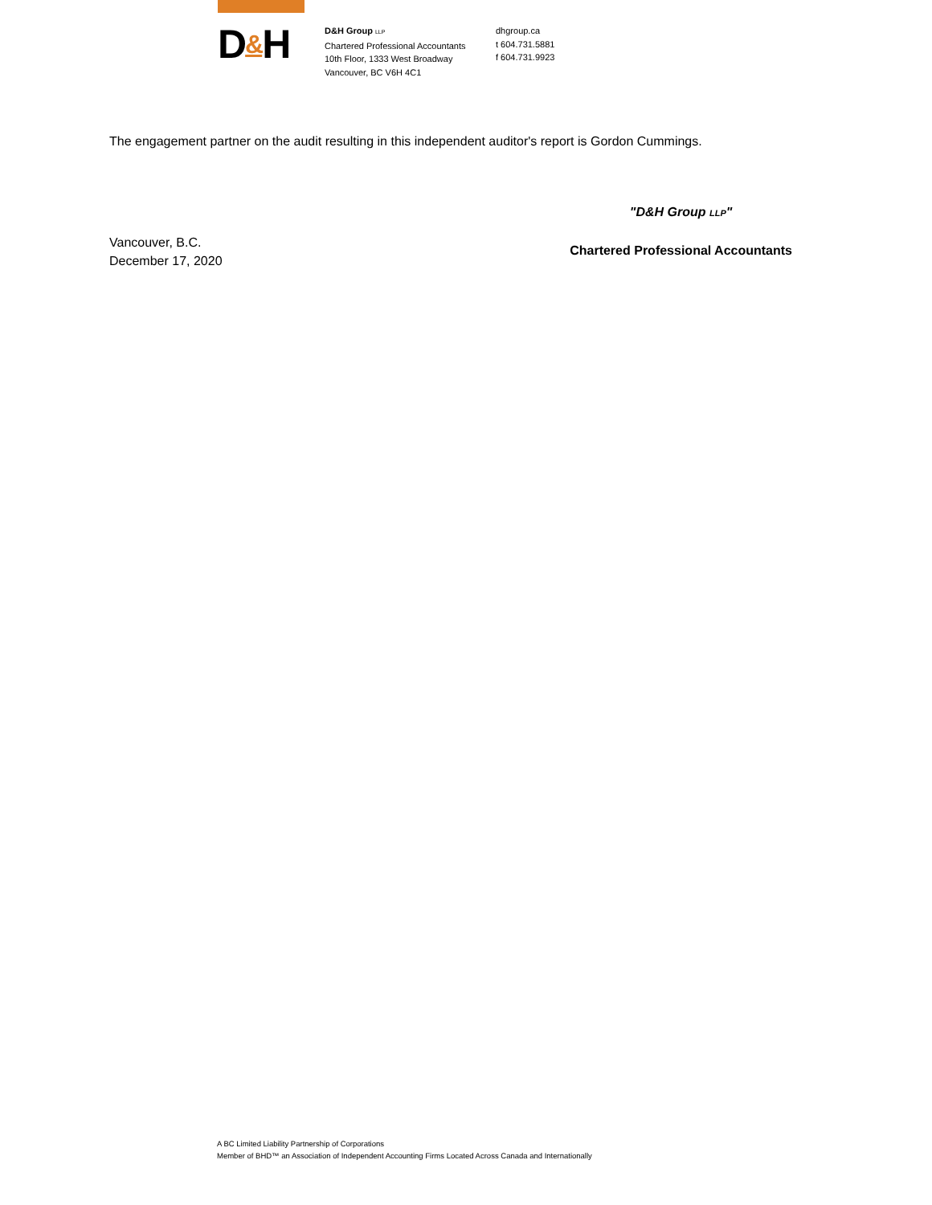D&H
D&H Group LLP
Chartered Professional Accountants
10th Floor, 1333 West Broadway
Vancouver, BC V6H 4C1
dhgroup.ca
t 604.731.5881
f 604.731.9923
The engagement partner on the audit resulting in this independent auditor's report is Gordon Cummings.
Vancouver, B.C.
December 17, 2020
"D&H Group LLP"
Chartered Professional Accountants
A BC Limited Liability Partnership of Corporations
Member of BHD™ an Association of Independent Accounting Firms Located Across Canada and Internationally